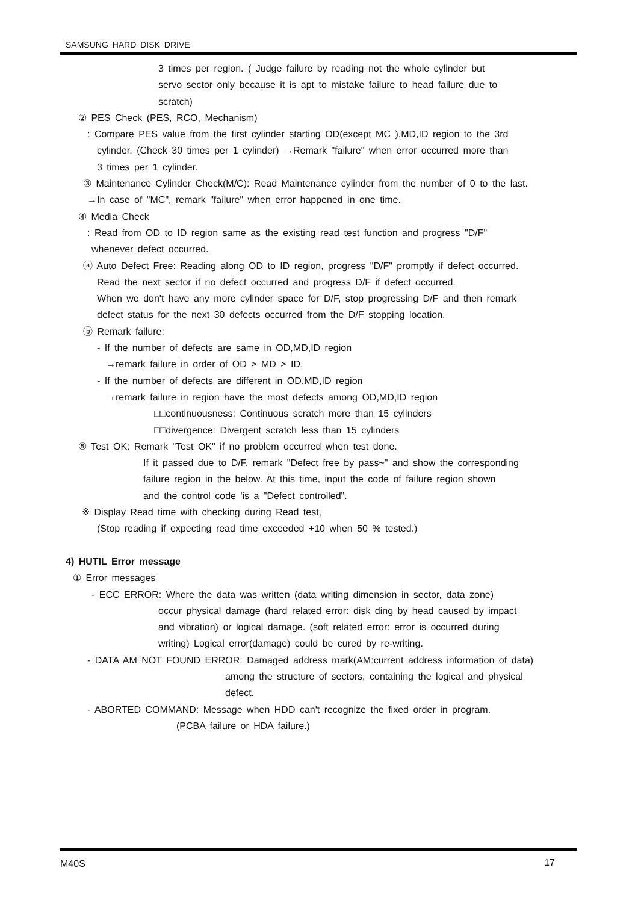SAMSUNG HARD DISK DRIVE
3 times per region. ( Judge failure by reading not the whole cylinder but
servo sector only because it is apt to mistake failure to head failure due to
scratch)
② PES Check (PES, RCO, Mechanism)
: Compare PES value from the first cylinder starting OD(except MC ),MD,ID region to the 3rd
cylinder. (Check 30 times per 1 cylinder) →Remark "failure" when error occurred more than
3 times per 1 cylinder.
③ Maintenance Cylinder Check(M/C): Read Maintenance cylinder from the number of 0 to the last.
→In case of "MC", remark "failure" when error happened in one time.
④ Media Check
: Read from OD to ID region same as the existing read test function and progress "D/F"
whenever defect occurred.
ⓐ Auto Defect Free: Reading along OD to ID region, progress "D/F" promptly if defect occurred.
Read the next sector if no defect occurred and progress D/F if defect occurred.
When we don't have any more cylinder space for D/F, stop progressing D/F and then remark
defect status for the next 30 defects occurred from the D/F stopping location.
ⓑ Remark failure:
- If the number of defects are same in OD,MD,ID region
→remark failure in order of OD > MD > ID.
- If the number of defects are different in OD,MD,ID region
→remark failure in region have the most defects among OD,MD,ID region
□□continuousness: Continuous scratch more than 15 cylinders
□□divergence: Divergent scratch less than 15 cylinders
⑤ Test OK: Remark "Test OK" if no problem occurred when test done.
If it passed due to D/F, remark "Defect free by pass~" and show the corresponding
failure region in the below. At this time, input the code of failure region shown
and the control code 'is a "Defect controlled".
※ Display Read time with checking during Read test,
(Stop reading if expecting read time exceeded +10 when 50 % tested.)
4) HUTIL Error message
① Error messages
- ECC ERROR: Where the data was written (data writing dimension in sector, data zone)
occur physical damage (hard related error: disk ding by head caused by impact
and vibration) or logical damage. (soft related error: error is occurred during
writing) Logical error(damage) could be cured by re-writing.
- DATA AM NOT FOUND ERROR: Damaged address mark(AM:current address information of data)
among the structure of sectors, containing the logical and physical
defect.
- ABORTED COMMAND: Message when HDD can't recognize the fixed order in program.
(PCBA failure or HDA failure.)
M40S 17